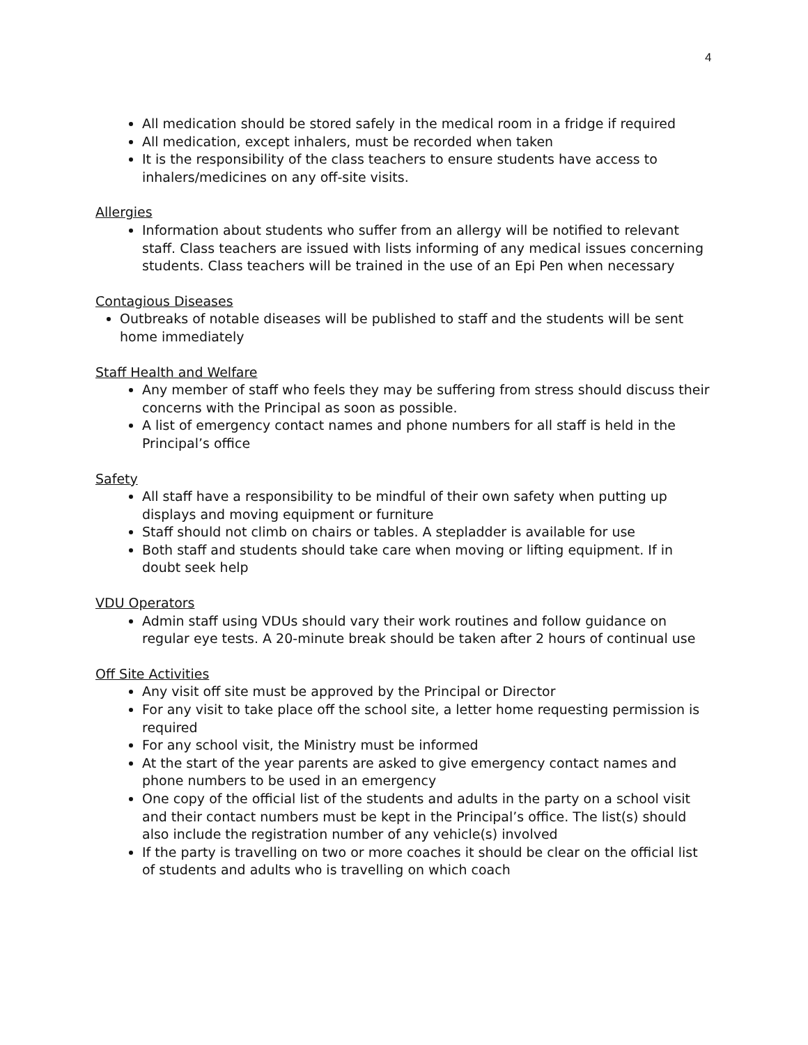4
All medication should be stored safely in the medical room in a fridge if required
All medication, except inhalers, must be recorded when taken
It is the responsibility of the class teachers to ensure students have access to inhalers/medicines on any off-site visits.
Allergies
Information about students who suffer from an allergy will be notified to relevant staff. Class teachers are issued with lists informing of any medical issues concerning students. Class teachers will be trained in the use of an Epi Pen when necessary
Contagious Diseases
Outbreaks of notable diseases will be published to staff and the students will be sent home immediately
Staff Health and Welfare
Any member of staff who feels they may be suffering from stress should discuss their concerns with the Principal as soon as possible.
A list of emergency contact names and phone numbers for all staff is held in the Principal’s office
Safety
All staff have a responsibility to be mindful of their own safety when putting up displays and moving equipment or furniture
Staff should not climb on chairs or tables. A stepladder is available for use
Both staff and students should take care when moving or lifting equipment. If in doubt seek help
VDU Operators
Admin staff using VDUs should vary their work routines and follow guidance on regular eye tests. A 20-minute break should be taken after 2 hours of continual use
Off Site Activities
Any visit off site must be approved by the Principal or Director
For any visit to take place off the school site, a letter home requesting permission is required
For any school visit, the Ministry must be informed
At the start of the year parents are asked to give emergency contact names and phone numbers to be used in an emergency
One copy of the official list of the students and adults in the party on a school visit and their contact numbers must be kept in the Principal’s office. The list(s) should also include the registration number of any vehicle(s) involved
If the party is travelling on two or more coaches it should be clear on the official list of students and adults who is travelling on which coach